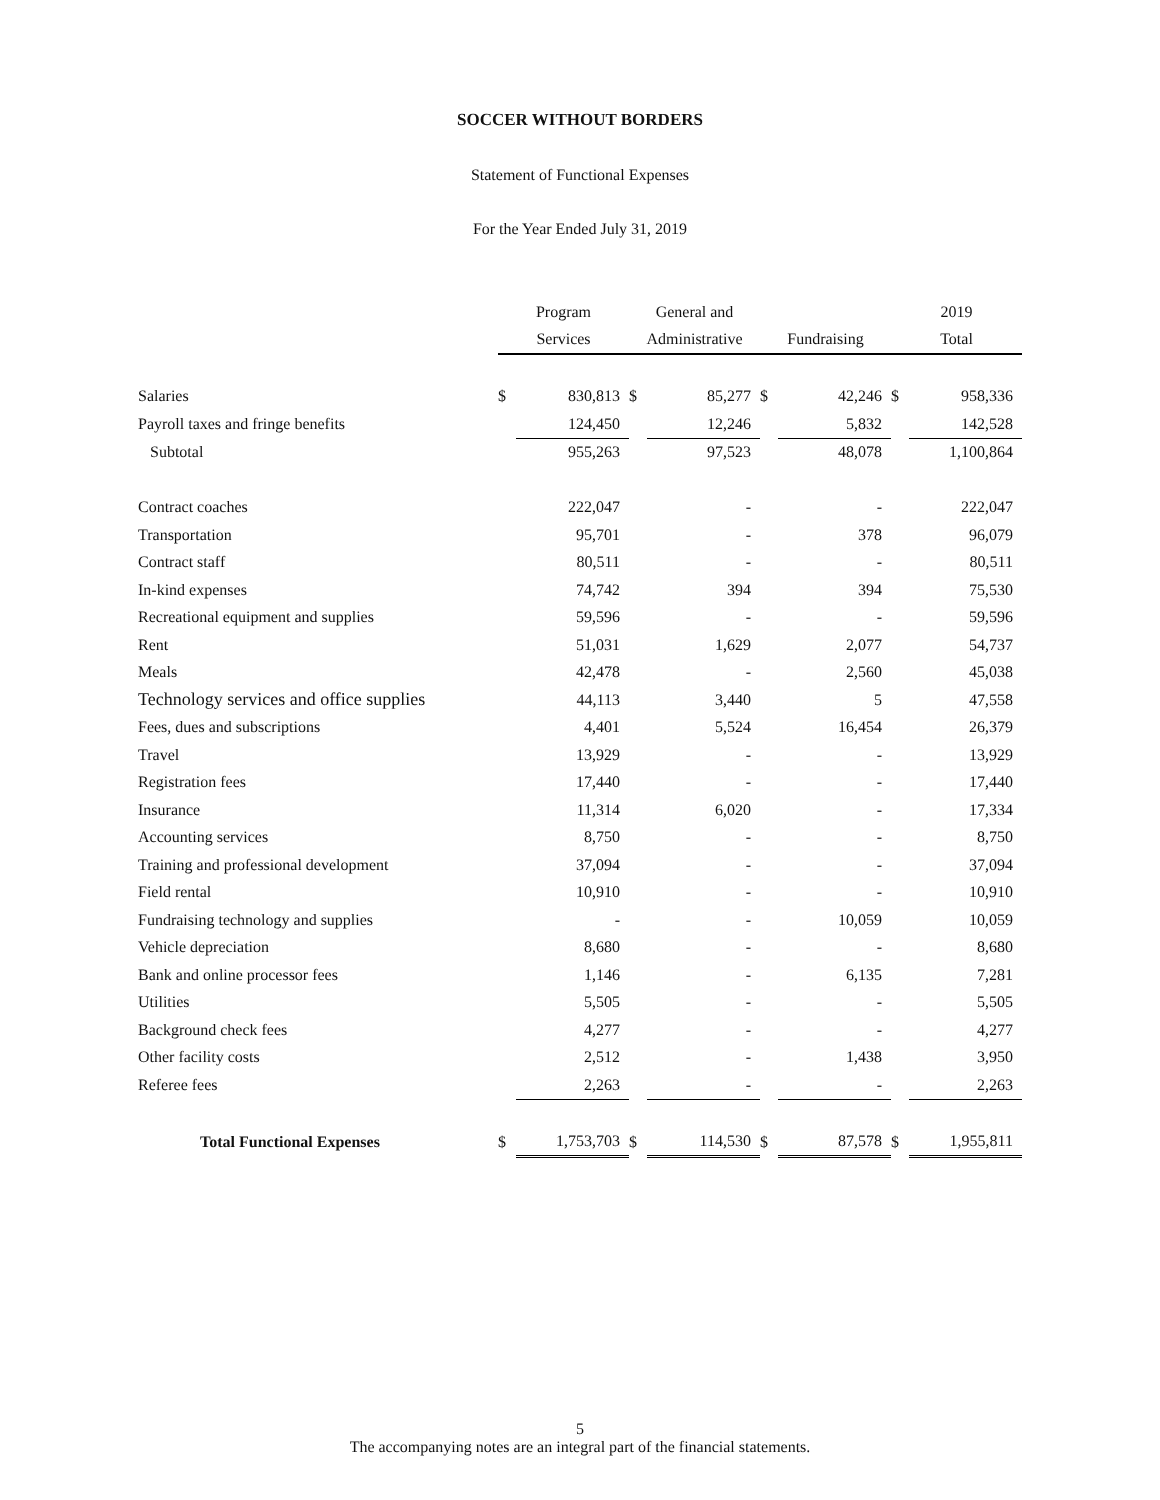SOCCER WITHOUT BORDERS
Statement of Functional Expenses
For the Year Ended July 31, 2019
| | Program | | General and | | | | 2019 | |
| --- | --- | --- | --- | --- | --- | --- | --- | --- |
| | Services | | Administrative | | Fundraising | | Total | |
| Salaries | $ | 830,813 | $ | 85,277 | $ | 42,246 | $ | 958,336 |
| Payroll taxes and fringe benefits | | 124,450 | | 12,246 | | 5,832 | | 142,528 |
| Subtotal | | 955,263 | | 97,523 | | 48,078 | | 1,100,864 |
| Contract coaches | | 222,047 | | - | | - | | 222,047 |
| Transportation | | 95,701 | | - | | 378 | | 96,079 |
| Contract staff | | 80,511 | | - | | - | | 80,511 |
| In-kind expenses | | 74,742 | | 394 | | 394 | | 75,530 |
| Recreational equipment and supplies | | 59,596 | | - | | - | | 59,596 |
| Rent | | 51,031 | | 1,629 | | 2,077 | | 54,737 |
| Meals | | 42,478 | | - | | 2,560 | | 45,038 |
| Technology services and office supplies | | 44,113 | | 3,440 | | 5 | | 47,558 |
| Fees, dues and subscriptions | | 4,401 | | 5,524 | | 16,454 | | 26,379 |
| Travel | | 13,929 | | - | | - | | 13,929 |
| Registration fees | | 17,440 | | - | | - | | 17,440 |
| Insurance | | 11,314 | | 6,020 | | - | | 17,334 |
| Accounting services | | 8,750 | | - | | - | | 8,750 |
| Training and professional development | | 37,094 | | - | | - | | 37,094 |
| Field rental | | 10,910 | | - | | - | | 10,910 |
| Fundraising technology and supplies | | - | | - | | 10,059 | | 10,059 |
| Vehicle depreciation | | 8,680 | | - | | - | | 8,680 |
| Bank and online processor fees | | 1,146 | | - | | 6,135 | | 7,281 |
| Utilities | | 5,505 | | - | | - | | 5,505 |
| Background check fees | | 4,277 | | - | | - | | 4,277 |
| Other facility costs | | 2,512 | | - | | 1,438 | | 3,950 |
| Referee fees | | 2,263 | | - | | - | | 2,263 |
| Total Functional Expenses | $ | 1,753,703 | $ | 114,530 | $ | 87,578 | $ | 1,955,811 |
5
The accompanying notes are an integral part of the financial statements.